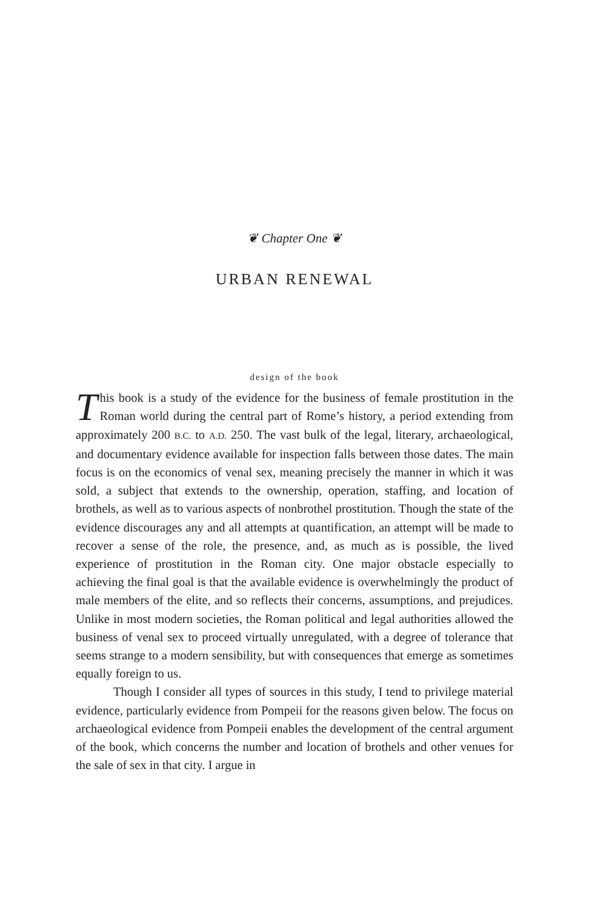❦ Chapter One ❦
URBAN RENEWAL
design of the book
This book is a study of the evidence for the business of female prostitution in the Roman world during the central part of Rome’s history, a period extending from approximately 200 B.C. to A.D. 250. The vast bulk of the legal, literary, archaeological, and documentary evidence available for inspection falls between those dates. The main focus is on the economics of venal sex, meaning precisely the manner in which it was sold, a subject that extends to the ownership, operation, staffing, and location of brothels, as well as to various aspects of nonbrothel prostitution. Though the state of the evidence discourages any and all attempts at quantification, an attempt will be made to recover a sense of the role, the presence, and, as much as is possible, the lived experience of prostitution in the Roman city. One major obstacle especially to achieving the final goal is that the available evidence is overwhelmingly the product of male members of the elite, and so reflects their concerns, assumptions, and prejudices. Unlike in most modern societies, the Roman political and legal authorities allowed the business of venal sex to proceed virtually unregulated, with a degree of tolerance that seems strange to a modern sensibility, but with consequences that emerge as sometimes equally foreign to us.
Though I consider all types of sources in this study, I tend to privilege material evidence, particularly evidence from Pompeii for the reasons given below. The focus on archaeological evidence from Pompeii enables the development of the central argument of the book, which concerns the number and location of brothels and other venues for the sale of sex in that city. I argue in